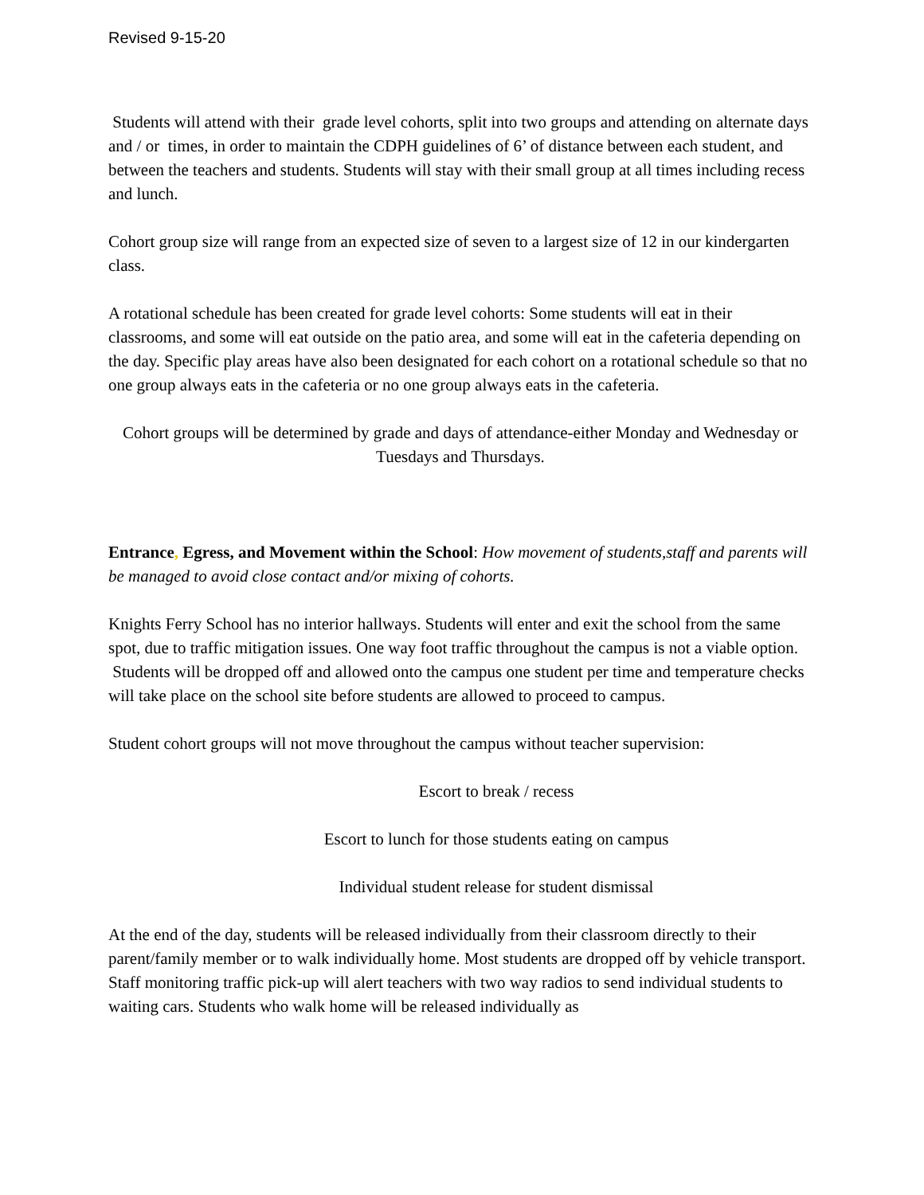Revised 9-15-20
Students will attend with their grade level cohorts, split into two groups and attending on alternate days and / or times, in order to maintain the CDPH guidelines of 6’ of distance between each student, and between the teachers and students. Students will stay with their small group at all times including recess and lunch.
Cohort group size will range from an expected size of seven to a largest size of 12 in our kindergarten class.
A rotational schedule has been created for grade level cohorts: Some students will eat in their classrooms, and some will eat outside on the patio area, and some will eat in the cafeteria depending on the day. Specific play areas have also been designated for each cohort on a rotational schedule so that no one group always eats in the cafeteria or no one group always eats in the cafeteria.
Cohort groups will be determined by grade and days of attendance-either Monday and Wednesday or Tuesdays and Thursdays.
Entrance, Egress, and Movement within the School: How movement of students,staff and parents will be managed to avoid close contact and/or mixing of cohorts.
Knights Ferry School has no interior hallways. Students will enter and exit the school from the same spot, due to traffic mitigation issues. One way foot traffic throughout the campus is not a viable option. Students will be dropped off and allowed onto the campus one student per time and temperature checks will take place on the school site before students are allowed to proceed to campus.
Student cohort groups will not move throughout the campus without teacher supervision:
Escort to break / recess
Escort to lunch for those students eating on campus
Individual student release for student dismissal
At the end of the day, students will be released individually from their classroom directly to their parent/family member or to walk individually home. Most students are dropped off by vehicle transport. Staff monitoring traffic pick-up will alert teachers with two way radios to send individual students to waiting cars. Students who walk home will be released individually as